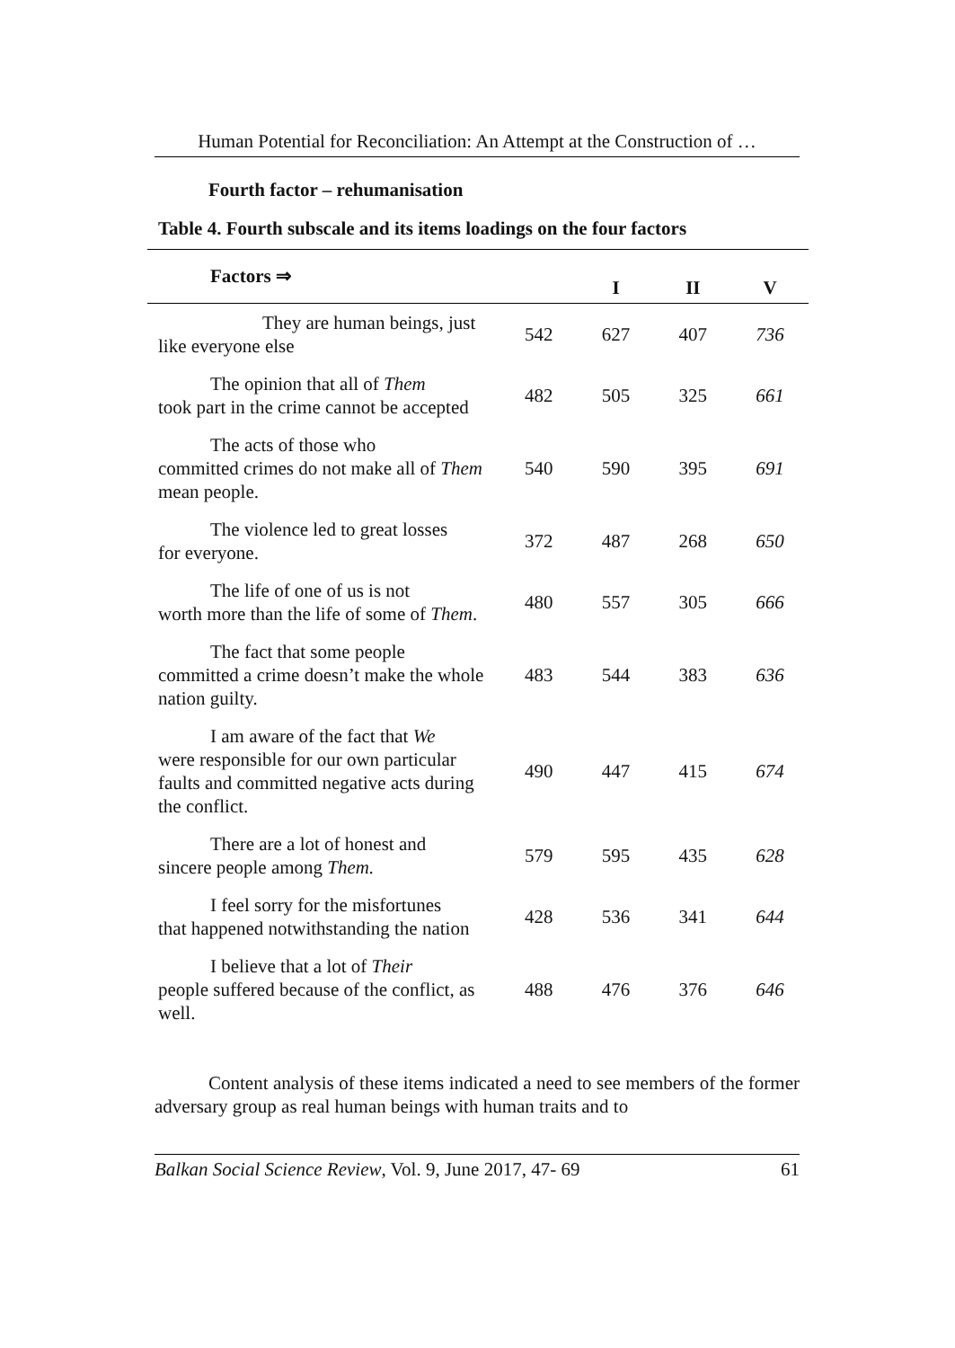Human Potential for Reconciliation: An Attempt at the Construction of …
Fourth factor – rehumanisation
Table 4. Fourth subscale and its items loadings on the four factors
| Factors ⇒ | | I | II | V |
| --- | --- | --- | --- | --- |
| They are human beings, just like everyone else | 542 | 627 | 407 | 736 |
| The opinion that all of Them took part in the crime cannot be accepted | 482 | 505 | 325 | 661 |
| The acts of those who committed crimes do not make all of Them mean people. | 540 | 590 | 395 | 691 |
| The violence led to great losses for everyone. | 372 | 487 | 268 | 650 |
| The life of one of us is not worth more than the life of some of Them . | 480 | 557 | 305 | 666 |
| The fact that some people committed a crime doesn’t make the whole nation guilty. | 483 | 544 | 383 | 636 |
| I am aware of the fact that We were responsible for our own particular faults and committed negative acts during the conflict. | 490 | 447 | 415 | 674 |
| There are a lot of honest and sincere people among Them. | 579 | 595 | 435 | 628 |
| I feel sorry for the misfortunes that happened notwithstanding the nation | 428 | 536 | 341 | 644 |
| I believe that a lot of Their people suffered because of the conflict, as well. | 488 | 476 | 376 | 646 |
Content analysis of these items indicated a need to see members of the former adversary group as real human beings with human traits and to
Balkan Social Science Review, Vol. 9, June 2017, 47- 69 61